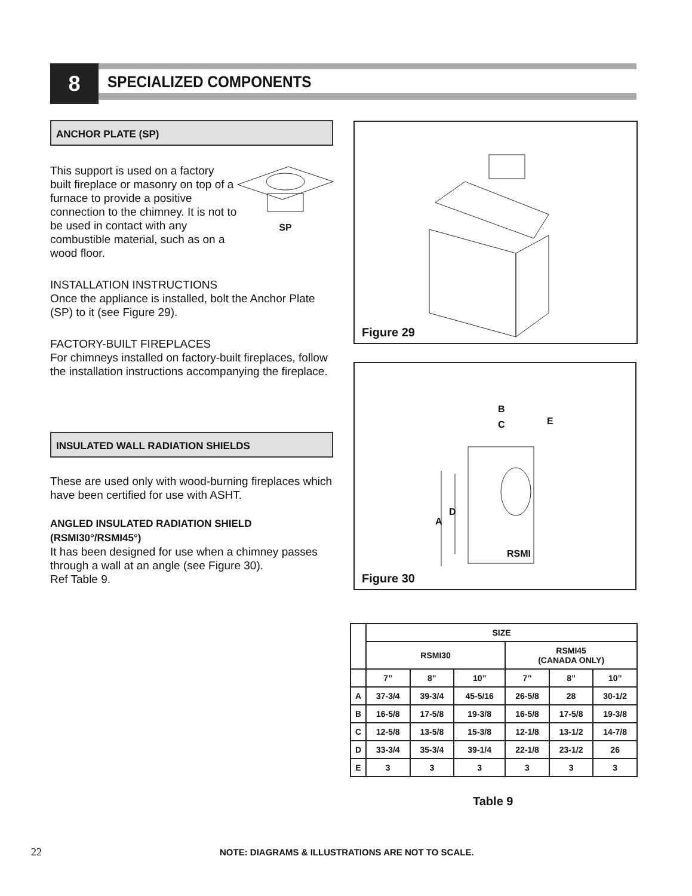8 SPECIALIZED COMPONENTS
ANCHOR PLATE (SP)
This support is used on a factory built fireplace or masonry on top of a furnace to provide a positive connection to the chimney. It is not to be used in contact with any combustible material, such as on a wood floor.
SP
INSTALLATION INSTRUCTIONS
Once the appliance is installed, bolt the Anchor Plate (SP) to it (see Figure 29).
FACTORY-BUILT FIREPLACES
For chimneys installed on factory-built fireplaces, follow the installation instructions accompanying the fireplace.
INSULATED WALL RADIATION SHIELDS
These are used only with wood-burning fireplaces which have been certified for use with ASHT.
ANGLED INSULATED RADIATION SHIELD (RSMI30°/RSMI45°)
It has been designed for use when a chimney passes through a wall at an angle (see Figure 30).
Ref Table 9.
Figure 29
B
C E
D
A
RSMI
Figure 30
| | SIZE | | | | | |
| | RSMI30 | | | RSMI45 (CANADA ONLY) | | |
| | 7” | 8” | 10” | 7” | 8” | 10” |
| A | 37-3/4 | 39-3/4 | 45-5/16 | 26-5/8 | 28 | 30-1/2 |
| B | 16-5/8 | 17-5/8 | 19-3/8 | 16-5/8 | 17-5/8 | 19-3/8 |
| C | 12-5/8 | 13-5/8 | 15-3/8 | 12-1/8 | 13-1/2 | 14-7/8 |
| D | 33-3/4 | 35-3/4 | 39-1/4 | 22-1/8 | 23-1/2 | 26 |
| E | 3 | 3 | 3 | 3 | 3 | 3 |
Table 9
22
NOTE: DIAGRAMS & ILLUSTRATIONS ARE NOT TO SCALE.